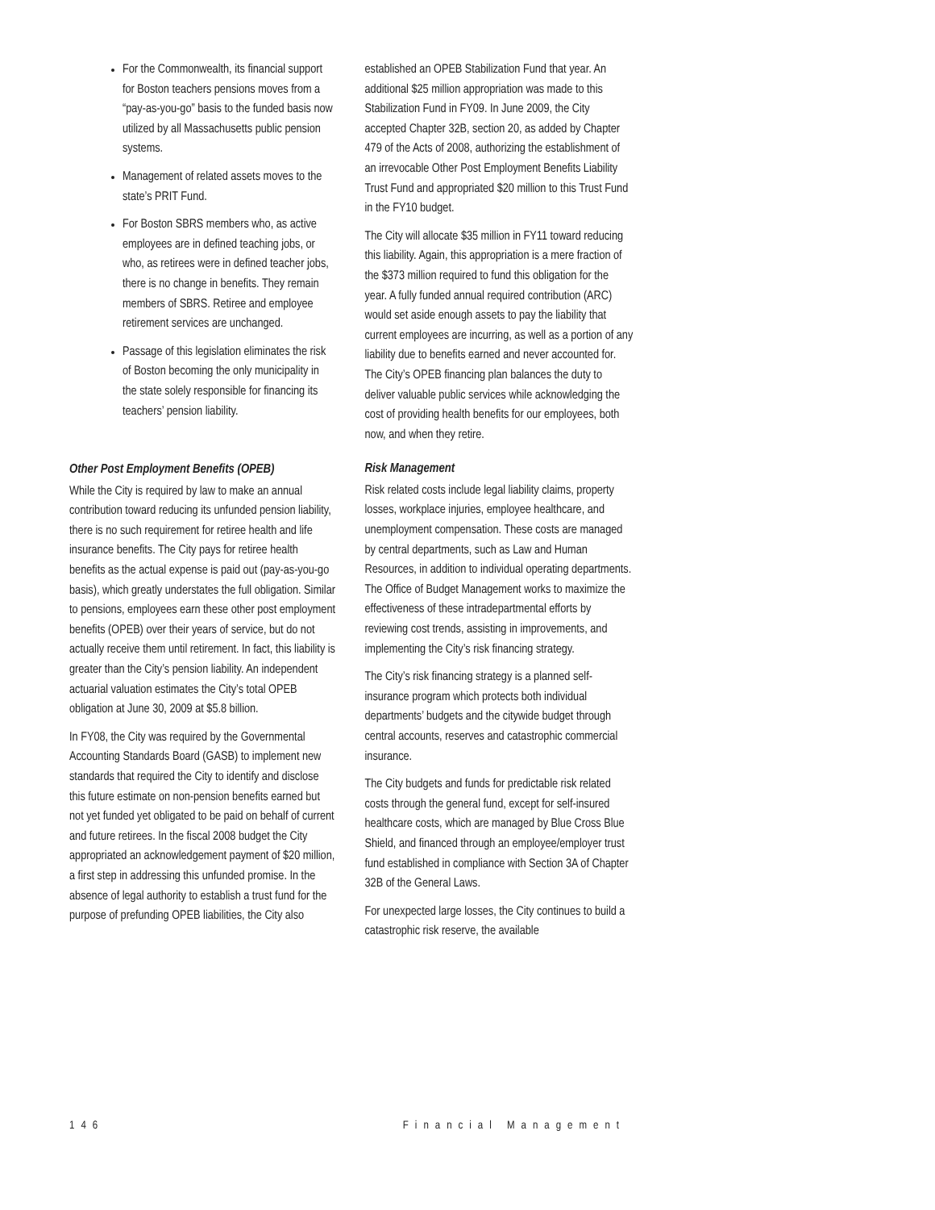For the Commonwealth, its financial support for Boston teachers pensions moves from a “pay-as-you-go” basis to the funded basis now utilized by all Massachusetts public pension systems.
Management of related assets moves to the state’s PRIT Fund.
For Boston SBRS members who, as active employees are in defined teaching jobs, or who, as retirees were in defined teacher jobs, there is no change in benefits. They remain members of SBRS. Retiree and employee retirement services are unchanged.
Passage of this legislation eliminates the risk of Boston becoming the only municipality in the state solely responsible for financing its teachers’ pension liability.
Other Post Employment Benefits (OPEB)
While the City is required by law to make an annual contribution toward reducing its unfunded pension liability, there is no such requirement for retiree health and life insurance benefits. The City pays for retiree health benefits as the actual expense is paid out (pay-as-you-go basis), which greatly understates the full obligation. Similar to pensions, employees earn these other post employment benefits (OPEB) over their years of service, but do not actually receive them until retirement. In fact, this liability is greater than the City’s pension liability. An independent actuarial valuation estimates the City’s total OPEB obligation at June 30, 2009 at $5.8 billion.
In FY08, the City was required by the Governmental Accounting Standards Board (GASB) to implement new standards that required the City to identify and disclose this future estimate on non-pension benefits earned but not yet funded yet obligated to be paid on behalf of current and future retirees. In the fiscal 2008 budget the City appropriated an acknowledgement payment of $20 million, a first step in addressing this unfunded promise. In the absence of legal authority to establish a trust fund for the purpose of prefunding OPEB liabilities, the City also
established an OPEB Stabilization Fund that year. An additional $25 million appropriation was made to this Stabilization Fund in FY09. In June 2009, the City accepted Chapter 32B, section 20, as added by Chapter 479 of the Acts of 2008, authorizing the establishment of an irrevocable Other Post Employment Benefits Liability Trust Fund and appropriated $20 million to this Trust Fund in the FY10 budget.
The City will allocate $35 million in FY11 toward reducing this liability. Again, this appropriation is a mere fraction of the $373 million required to fund this obligation for the year. A fully funded annual required contribution (ARC) would set aside enough assets to pay the liability that current employees are incurring, as well as a portion of any liability due to benefits earned and never accounted for. The City’s OPEB financing plan balances the duty to deliver valuable public services while acknowledging the cost of providing health benefits for our employees, both now, and when they retire.
Risk Management
Risk related costs include legal liability claims, property losses, workplace injuries, employee healthcare, and unemployment compensation. These costs are managed by central departments, such as Law and Human Resources, in addition to individual operating departments. The Office of Budget Management works to maximize the effectiveness of these intradepartmental efforts by reviewing cost trends, assisting in improvements, and implementing the City’s risk financing strategy.
The City’s risk financing strategy is a planned self-insurance program which protects both individual departments’ budgets and the citywide budget through central accounts, reserves and catastrophic commercial insurance.
The City budgets and funds for predictable risk related costs through the general fund, except for self-insured healthcare costs, which are managed by Blue Cross Blue Shield, and financed through an employee/employer trust fund established in compliance with Section 3A of Chapter 32B of the General Laws.
For unexpected large losses, the City continues to build a catastrophic risk reserve, the available
146 Financial Management